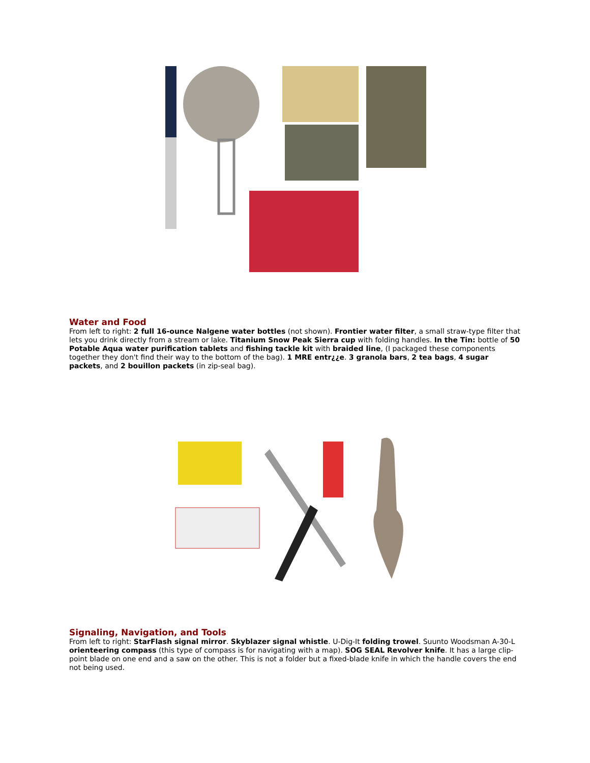Water and Food
From left to right: 2 full 16-ounce Nalgene water bottles (not shown). Frontier water filter, a small straw-type filter that lets you drink directly from a stream or lake. Titanium Snow Peak Sierra cup with folding handles. In the Tin: bottle of 50 Potable Aqua water purification tablets and fishing tackle kit with braided line, (I packaged these components together they don't find their way to the bottom of the bag). 1 MRE entr¿¿e. 3 granola bars, 2 tea bags, 4 sugar packets, and 2 bouillon packets (in zip-seal bag).
Signaling, Navigation, and Tools
From left to right: StarFlash signal mirror. Skyblazer signal whistle. U-Dig-It folding trowel. Suunto Woodsman A-30-L orienteering compass (this type of compass is for navigating with a map). SOG SEAL Revolver knife. It has a large clip-point blade on one end and a saw on the other. This is not a folder but a fixed-blade knife in which the handle covers the end not being used.